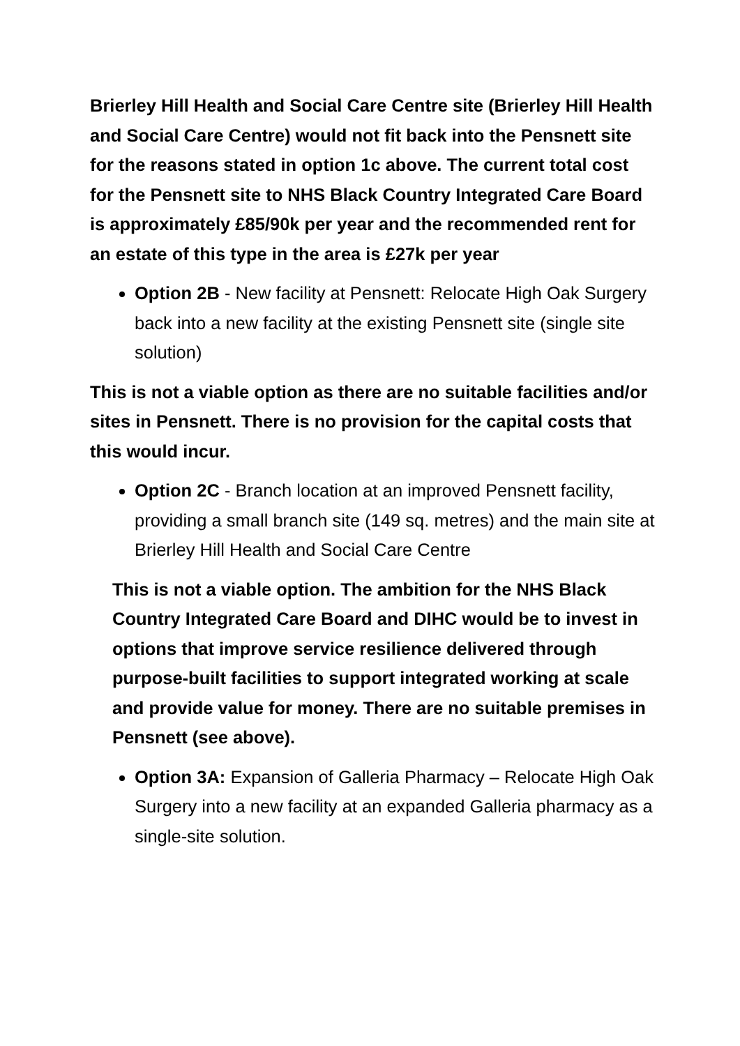Brierley Hill Health and Social Care Centre site (Brierley Hill Health and Social Care Centre) would not fit back into the Pensnett site for the reasons stated in option 1c above. The current total cost for the Pensnett site to NHS Black Country Integrated Care Board is approximately £85/90k per year and the recommended rent for an estate of this type in the area is £27k per year
Option 2B - New facility at Pensnett: Relocate High Oak Surgery back into a new facility at the existing Pensnett site (single site solution)
This is not a viable option as there are no suitable facilities and/or sites in Pensnett. There is no provision for the capital costs that this would incur.
Option 2C - Branch location at an improved Pensnett facility, providing a small branch site (149 sq. metres) and the main site at Brierley Hill Health and Social Care Centre
This is not a viable option. The ambition for the NHS Black Country Integrated Care Board and DIHC would be to invest in options that improve service resilience delivered through purpose-built facilities to support integrated working at scale and provide value for money. There are no suitable premises in Pensnett (see above).
Option 3A: Expansion of Galleria Pharmacy – Relocate High Oak Surgery into a new facility at an expanded Galleria pharmacy as a single-site solution.